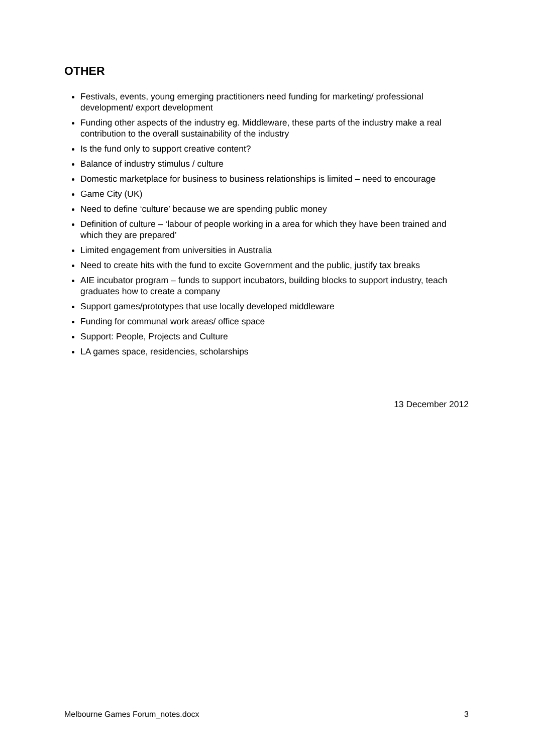OTHER
Festivals, events, young emerging practitioners need funding for marketing/ professional development/ export development
Funding other aspects of the industry eg. Middleware, these parts of the industry make a real contribution to the overall sustainability of the industry
Is the fund only to support creative content?
Balance of industry stimulus / culture
Domestic marketplace for business to business relationships is limited – need to encourage
Game City (UK)
Need to define ‘culture’ because we are spending public money
Definition of culture – ‘labour of people working in a area for which they have been trained and which they are prepared’
Limited engagement from universities in Australia
Need to create hits with the fund to excite Government and the public, justify tax breaks
AIE incubator program – funds to support incubators, building blocks to support industry, teach graduates how to create a company
Support games/prototypes that use locally developed middleware
Funding for communal work areas/ office space
Support: People, Projects and Culture
LA games space, residencies, scholarships
13 December 2012
Melbourne Games Forum_notes.docx 3